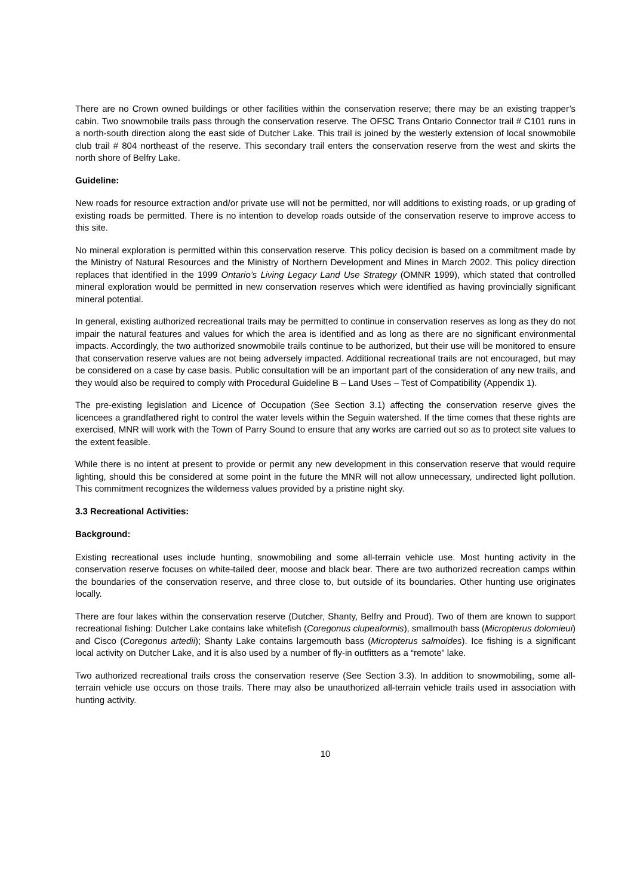There are no Crown owned buildings or other facilities within the conservation reserve; there may be an existing trapper’s cabin. Two snowmobile trails pass through the conservation reserve. The OFSC Trans Ontario Connector trail # C101 runs in a north-south direction along the east side of Dutcher Lake. This trail is joined by the westerly extension of local snowmobile club trail # 804 northeast of the reserve. This secondary trail enters the conservation reserve from the west and skirts the north shore of Belfry Lake.
Guideline:
New roads for resource extraction and/or private use will not be permitted, nor will additions to existing roads, or up grading of existing roads be permitted. There is no intention to develop roads outside of the conservation reserve to improve access to this site.
No mineral exploration is permitted within this conservation reserve. This policy decision is based on a commitment made by the Ministry of Natural Resources and the Ministry of Northern Development and Mines in March 2002. This policy direction replaces that identified in the 1999 Ontario’s Living Legacy Land Use Strategy (OMNR 1999), which stated that controlled mineral exploration would be permitted in new conservation reserves which were identified as having provincially significant mineral potential.
In general, existing authorized recreational trails may be permitted to continue in conservation reserves as long as they do not impair the natural features and values for which the area is identified and as long as there are no significant environmental impacts. Accordingly, the two authorized snowmobile trails continue to be authorized, but their use will be monitored to ensure that conservation reserve values are not being adversely impacted. Additional recreational trails are not encouraged, but may be considered on a case by case basis. Public consultation will be an important part of the consideration of any new trails, and they would also be required to comply with Procedural Guideline B – Land Uses – Test of Compatibility (Appendix 1).
The pre-existing legislation and Licence of Occupation (See Section 3.1) affecting the conservation reserve gives the licencees a grandfathered right to control the water levels within the Seguin watershed. If the time comes that these rights are exercised, MNR will work with the Town of Parry Sound to ensure that any works are carried out so as to protect site values to the extent feasible.
While there is no intent at present to provide or permit any new development in this conservation reserve that would require lighting, should this be considered at some point in the future the MNR will not allow unnecessary, undirected light pollution. This commitment recognizes the wilderness values provided by a pristine night sky.
3.3 Recreational Activities:
Background:
Existing recreational uses include hunting, snowmobiling and some all-terrain vehicle use. Most hunting activity in the conservation reserve focuses on white-tailed deer, moose and black bear. There are two authorized recreation camps within the boundaries of the conservation reserve, and three close to, but outside of its boundaries. Other hunting use originates locally.
There are four lakes within the conservation reserve (Dutcher, Shanty, Belfry and Proud). Two of them are known to support recreational fishing: Dutcher Lake contains lake whitefish (Coregonus clupeaformis), smallmouth bass (Micropterus dolomieui) and Cisco (Coregonus artedii); Shanty Lake contains largemouth bass (Micropterus salmoides). Ice fishing is a significant local activity on Dutcher Lake, and it is also used by a number of fly-in outfitters as a “remote” lake.
Two authorized recreational trails cross the conservation reserve (See Section 3.3). In addition to snowmobiling, some all-terrain vehicle use occurs on those trails. There may also be unauthorized all-terrain vehicle trails used in association with hunting activity.
10